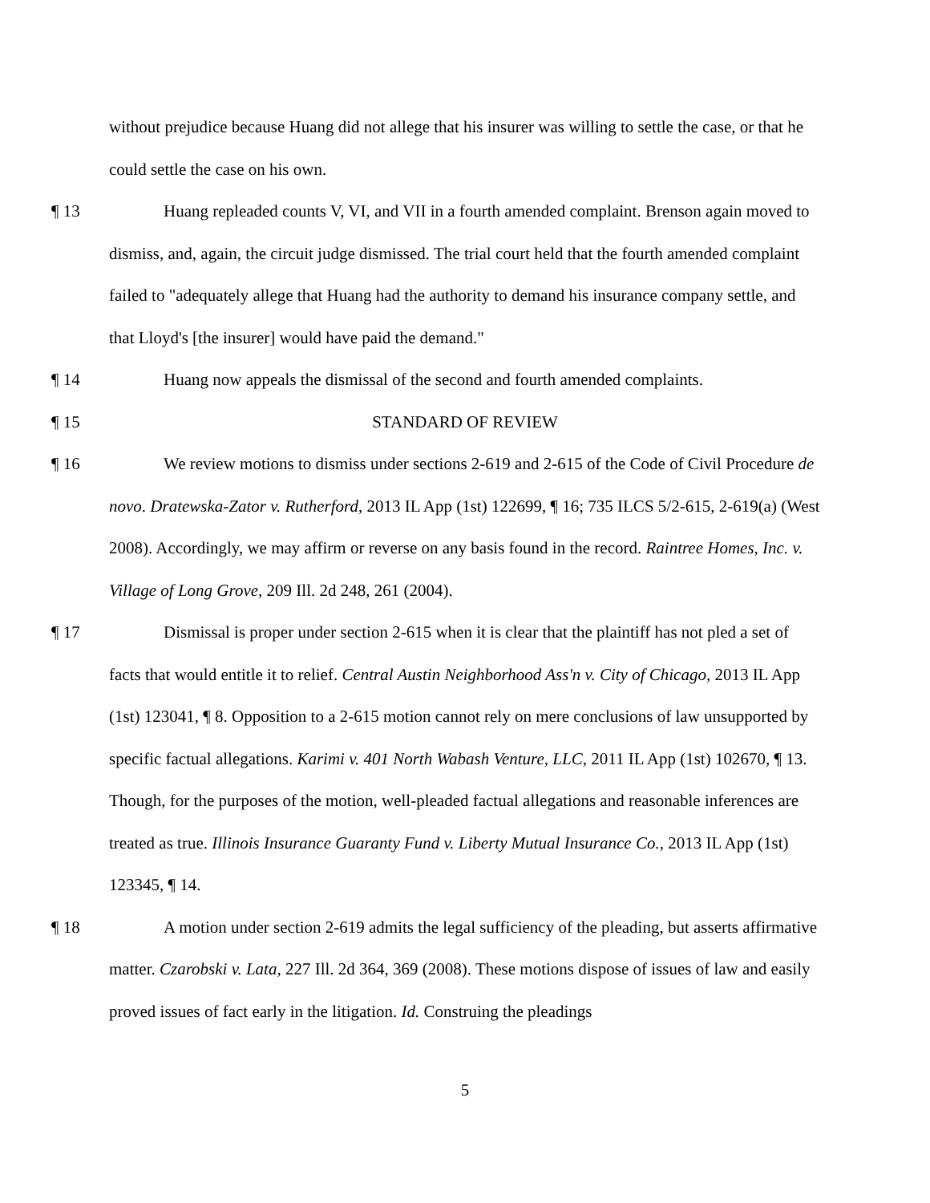without prejudice because Huang did not allege that his insurer was willing to settle the case, or that he could settle the case on his own.
¶ 13 Huang repleaded counts V, VI, and VII in a fourth amended complaint. Brenson again moved to dismiss, and, again, the circuit judge dismissed. The trial court held that the fourth amended complaint failed to "adequately allege that Huang had the authority to demand his insurance company settle, and that Lloyd's [the insurer] would have paid the demand."
¶ 14 Huang now appeals the dismissal of the second and fourth amended complaints.
¶ 15 STANDARD OF REVIEW
¶ 16 We review motions to dismiss under sections 2-619 and 2-615 of the Code of Civil Procedure de novo. Dratewska-Zator v. Rutherford, 2013 IL App (1st) 122699, ¶ 16; 735 ILCS 5/2-615, 2-619(a) (West 2008). Accordingly, we may affirm or reverse on any basis found in the record. Raintree Homes, Inc. v. Village of Long Grove, 209 Ill. 2d 248, 261 (2004).
¶ 17 Dismissal is proper under section 2-615 when it is clear that the plaintiff has not pled a set of facts that would entitle it to relief. Central Austin Neighborhood Ass'n v. City of Chicago, 2013 IL App (1st) 123041, ¶ 8. Opposition to a 2-615 motion cannot rely on mere conclusions of law unsupported by specific factual allegations. Karimi v. 401 North Wabash Venture, LLC, 2011 IL App (1st) 102670, ¶ 13. Though, for the purposes of the motion, well-pleaded factual allegations and reasonable inferences are treated as true. Illinois Insurance Guaranty Fund v. Liberty Mutual Insurance Co., 2013 IL App (1st) 123345, ¶ 14.
¶ 18 A motion under section 2-619 admits the legal sufficiency of the pleading, but asserts affirmative matter. Czarobski v. Lata, 227 Ill. 2d 364, 369 (2008). These motions dispose of issues of law and easily proved issues of fact early in the litigation. Id. Construing the pleadings
5